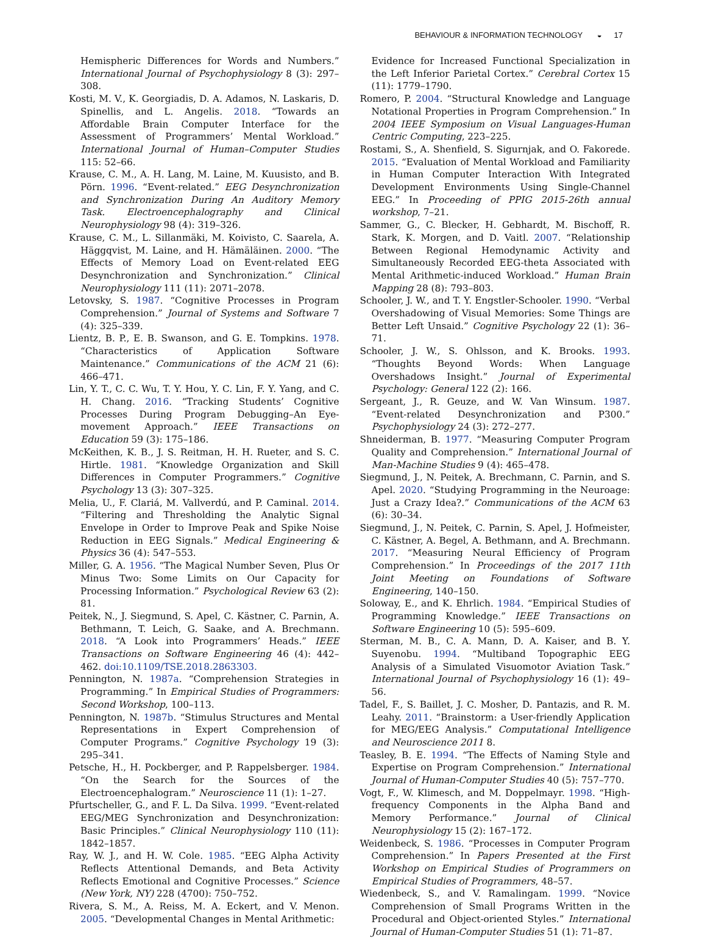BEHAVIOUR & INFORMATION TECHNOLOGY ◒ 17
Hemispheric Differences for Words and Numbers.” International Journal of Psychophysiology 8 (3): 297–308.
Kosti, M. V., K. Georgiadis, D. A. Adamos, N. Laskaris, D. Spinellis, and L. Angelis. 2018. “Towards an Affordable Brain Computer Interface for the Assessment of Programmers’ Mental Workload.” International Journal of Human–Computer Studies 115: 52–66.
Krause, C. M., A. H. Lang, M. Laine, M. Kuusisto, and B. Pörn. 1996. “Event-related.” EEG Desynchronization and Synchronization During An Auditory Memory Task. Electroencephalography and Clinical Neurophysiology 98 (4): 319–326.
Krause, C. M., L. Sillanmäki, M. Koivisto, C. Saarela, A. Häggqvist, M. Laine, and H. Hämäläinen. 2000. “The Effects of Memory Load on Event-related EEG Desynchronization and Synchronization.” Clinical Neurophysiology 111 (11): 2071–2078.
Letovsky, S. 1987. “Cognitive Processes in Program Comprehension.” Journal of Systems and Software 7 (4): 325–339.
Lientz, B. P., E. B. Swanson, and G. E. Tompkins. 1978. “Characteristics of Application Software Maintenance.” Communications of the ACM 21 (6): 466–471.
Lin, Y. T., C. C. Wu, T. Y. Hou, Y. C. Lin, F. Y. Yang, and C. H. Chang. 2016. “Tracking Students’ Cognitive Processes During Program Debugging–An Eye-movement Approach.” IEEE Transactions on Education 59 (3): 175–186.
McKeithen, K. B., J. S. Reitman, H. H. Rueter, and S. C. Hirtle. 1981. “Knowledge Organization and Skill Differences in Computer Programmers.” Cognitive Psychology 13 (3): 307–325.
Melia, U., F. Clariá, M. Vallverdú, and P. Caminal. 2014. “Filtering and Thresholding the Analytic Signal Envelope in Order to Improve Peak and Spike Noise Reduction in EEG Signals.” Medical Engineering & Physics 36 (4): 547–553.
Miller, G. A. 1956. “The Magical Number Seven, Plus Or Minus Two: Some Limits on Our Capacity for Processing Information.” Psychological Review 63 (2): 81.
Peitek, N., J. Siegmund, S. Apel, C. Kästner, C. Parnin, A. Bethmann, T. Leich, G. Saake, and A. Brechmann. 2018. “A Look into Programmers’ Heads.” IEEE Transactions on Software Engineering 46 (4): 442–462. doi:10.1109/TSE.2018.2863303.
Pennington, N. 1987a. “Comprehension Strategies in Programming.” In Empirical Studies of Programmers: Second Workshop, 100–113.
Pennington, N. 1987b. “Stimulus Structures and Mental Representations in Expert Comprehension of Computer Programs.” Cognitive Psychology 19 (3): 295–341.
Petsche, H., H. Pockberger, and P. Rappelsberger. 1984. “On the Search for the Sources of the Electroencephalogram.” Neuroscience 11 (1): 1–27.
Pfurtscheller, G., and F. L. Da Silva. 1999. “Event-related EEG/MEG Synchronization and Desynchronization: Basic Principles.” Clinical Neurophysiology 110 (11): 1842–1857.
Ray, W. J., and H. W. Cole. 1985. “EEG Alpha Activity Reflects Attentional Demands, and Beta Activity Reflects Emotional and Cognitive Processes.” Science (New York, NY) 228 (4700): 750–752.
Rivera, S. M., A. Reiss, M. A. Eckert, and V. Menon. 2005. “Developmental Changes in Mental Arithmetic:
Evidence for Increased Functional Specialization in the Left Inferior Parietal Cortex.” Cerebral Cortex 15 (11): 1779–1790.
Romero, P. 2004. “Structural Knowledge and Language Notational Properties in Program Comprehension.” In 2004 IEEE Symposium on Visual Languages-Human Centric Computing, 223–225.
Rostami, S., A. Shenfield, S. Sigurnjak, and O. Fakorede. 2015. “Evaluation of Mental Workload and Familiarity in Human Computer Interaction With Integrated Development Environments Using Single-Channel EEG.” In Proceeding of PPIG 2015-26th annual workshop, 7–21.
Sammer, G., C. Blecker, H. Gebhardt, M. Bischoff, R. Stark, K. Morgen, and D. Vaitl. 2007. “Relationship Between Regional Hemodynamic Activity and Simultaneously Recorded EEG-theta Associated with Mental Arithmetic-induced Workload.” Human Brain Mapping 28 (8): 793–803.
Schooler, J. W., and T. Y. Engstler-Schooler. 1990. “Verbal Overshadowing of Visual Memories: Some Things are Better Left Unsaid.” Cognitive Psychology 22 (1): 36–71.
Schooler, J. W., S. Ohlsson, and K. Brooks. 1993. “Thoughts Beyond Words: When Language Overshadows Insight.” Journal of Experimental Psychology: General 122 (2): 166.
Sergeant, J., R. Geuze, and W. Van Winsum. 1987. “Event-related Desynchronization and P300.” Psychophysiology 24 (3): 272–277.
Shneiderman, B. 1977. “Measuring Computer Program Quality and Comprehension.” International Journal of Man-Machine Studies 9 (4): 465–478.
Siegmund, J., N. Peitek, A. Brechmann, C. Parnin, and S. Apel. 2020. “Studying Programming in the Neuroage: Just a Crazy Idea?.” Communications of the ACM 63 (6): 30–34.
Siegmund, J., N. Peitek, C. Parnin, S. Apel, J. Hofmeister, C. Kästner, A. Begel, A. Bethmann, and A. Brechmann. 2017. “Measuring Neural Efficiency of Program Comprehension.” In Proceedings of the 2017 11th Joint Meeting on Foundations of Software Engineering, 140–150.
Soloway, E., and K. Ehrlich. 1984. “Empirical Studies of Programming Knowledge.” IEEE Transactions on Software Engineering 10 (5): 595–609.
Sterman, M. B., C. A. Mann, D. A. Kaiser, and B. Y. Suyenobu. 1994. “Multiband Topographic EEG Analysis of a Simulated Visuomotor Aviation Task.” International Journal of Psychophysiology 16 (1): 49–56.
Tadel, F., S. Baillet, J. C. Mosher, D. Pantazis, and R. M. Leahy. 2011. “Brainstorm: a User-friendly Application for MEG/EEG Analysis.” Computational Intelligence and Neuroscience 2011 8.
Teasley, B. E. 1994. “The Effects of Naming Style and Expertise on Program Comprehension.” International Journal of Human-Computer Studies 40 (5): 757–770.
Vogt, F., W. Klimesch, and M. Doppelmayr. 1998. “High-frequency Components in the Alpha Band and Memory Performance.” Journal of Clinical Neurophysiology 15 (2): 167–172.
Weidenbeck, S. 1986. “Processes in Computer Program Comprehension.” In Papers Presented at the First Workshop on Empirical Studies of Programmers on Empirical Studies of Programmers, 48–57.
Wiedenbeck, S., and V. Ramalingam. 1999. “Novice Comprehension of Small Programs Written in the Procedural and Object-oriented Styles.” International Journal of Human-Computer Studies 51 (1): 71–87.